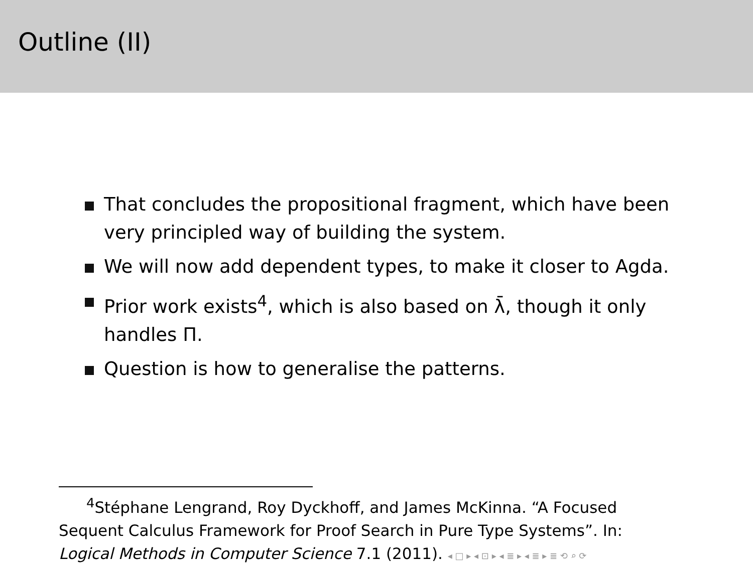Outline (II)
That concludes the propositional fragment, which have been very principled way of building the system.
We will now add dependent types, to make it closer to Agda.
Prior work exists<sup>4</sup>, which is also based on λ̄, though it only handles Π.
Question is how to generalise the patterns.
<sup>4</sup> Stéphane Lengrand, Roy Dyckhoff, and James McKinna. “A Focused
Sequent Calculus Framework for Proof Search in Pure Type Systems”. In: Logical Methods in Computer Science 7.1 (2011). ◂ □ ▸ ◂ ⊡ ▸ ◂ ≣ ▸ ◂ ≣ ▸ ≣ ⟲ ⌕ ⟳